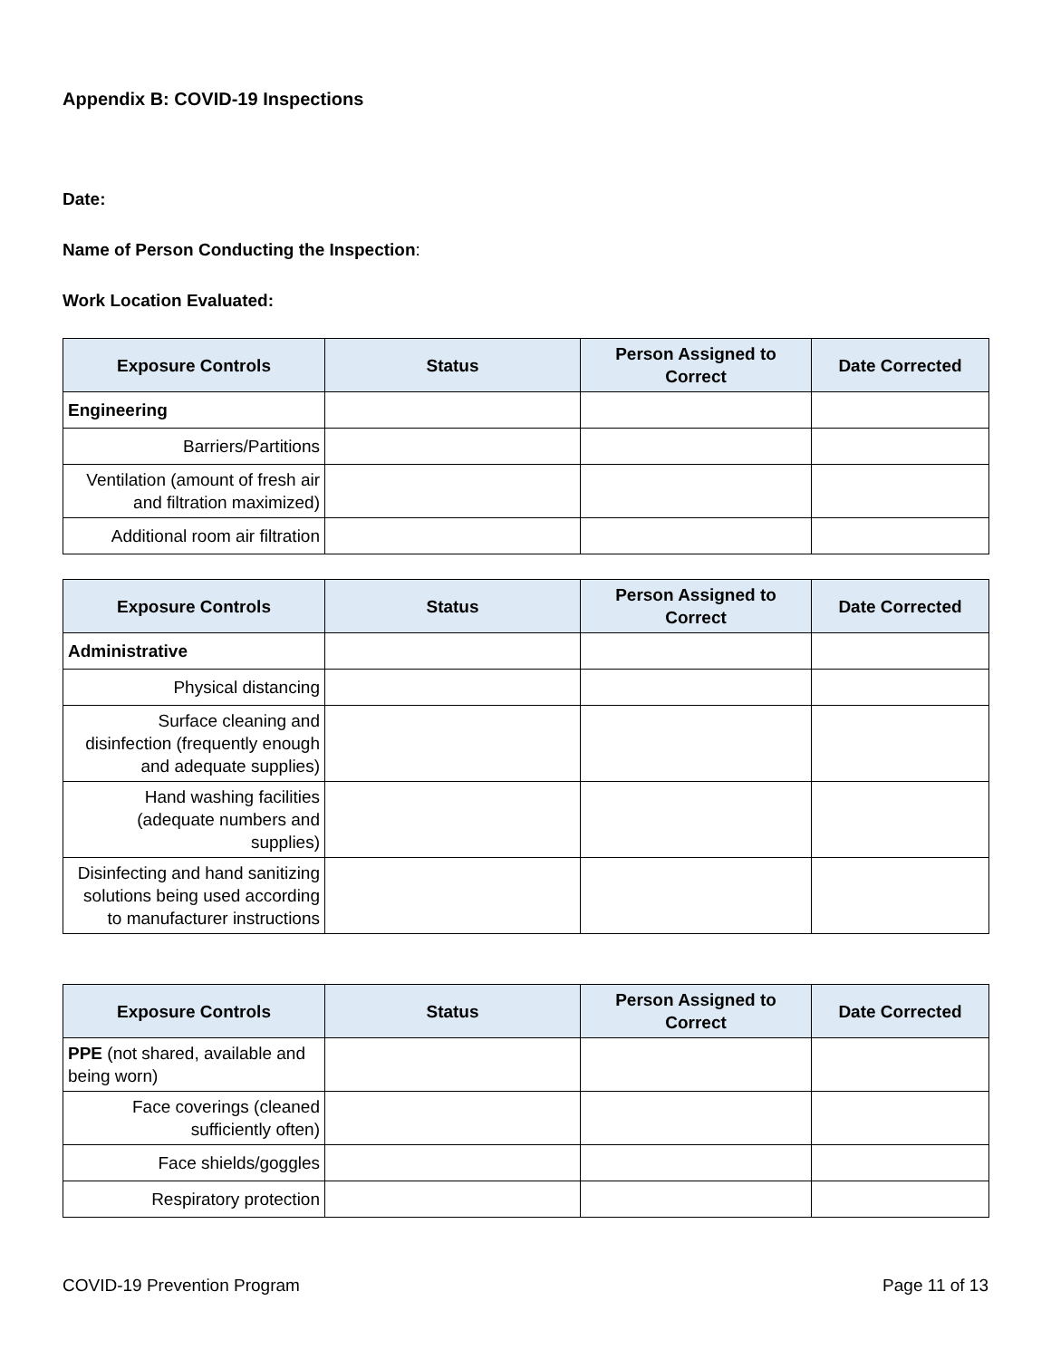Appendix B: COVID-19 Inspections
Date:
Name of Person Conducting the Inspection:
Work Location Evaluated:
| Exposure Controls | Status | Person Assigned to Correct | Date Corrected |
| --- | --- | --- | --- |
| Engineering | | | |
| Barriers/Partitions | | | |
| Ventilation (amount of fresh air and filtration maximized) | | | |
| Additional room air filtration | | | |
| Exposure Controls | Status | Person Assigned to Correct | Date Corrected |
| --- | --- | --- | --- |
| Administrative | | | |
| Physical distancing | | | |
| Surface cleaning and disinfection (frequently enough and adequate supplies) | | | |
| Hand washing facilities (adequate numbers and supplies) | | | |
| Disinfecting and hand sanitizing solutions being used according to manufacturer instructions | | | |
| Exposure Controls | Status | Person Assigned to Correct | Date Corrected |
| --- | --- | --- | --- |
| PPE (not shared, available and being worn) | | | |
| Face coverings (cleaned sufficiently often) | | | |
| Face shields/goggles | | | |
| Respiratory protection | | | |
COVID-19 Prevention Program Page 11 of 13